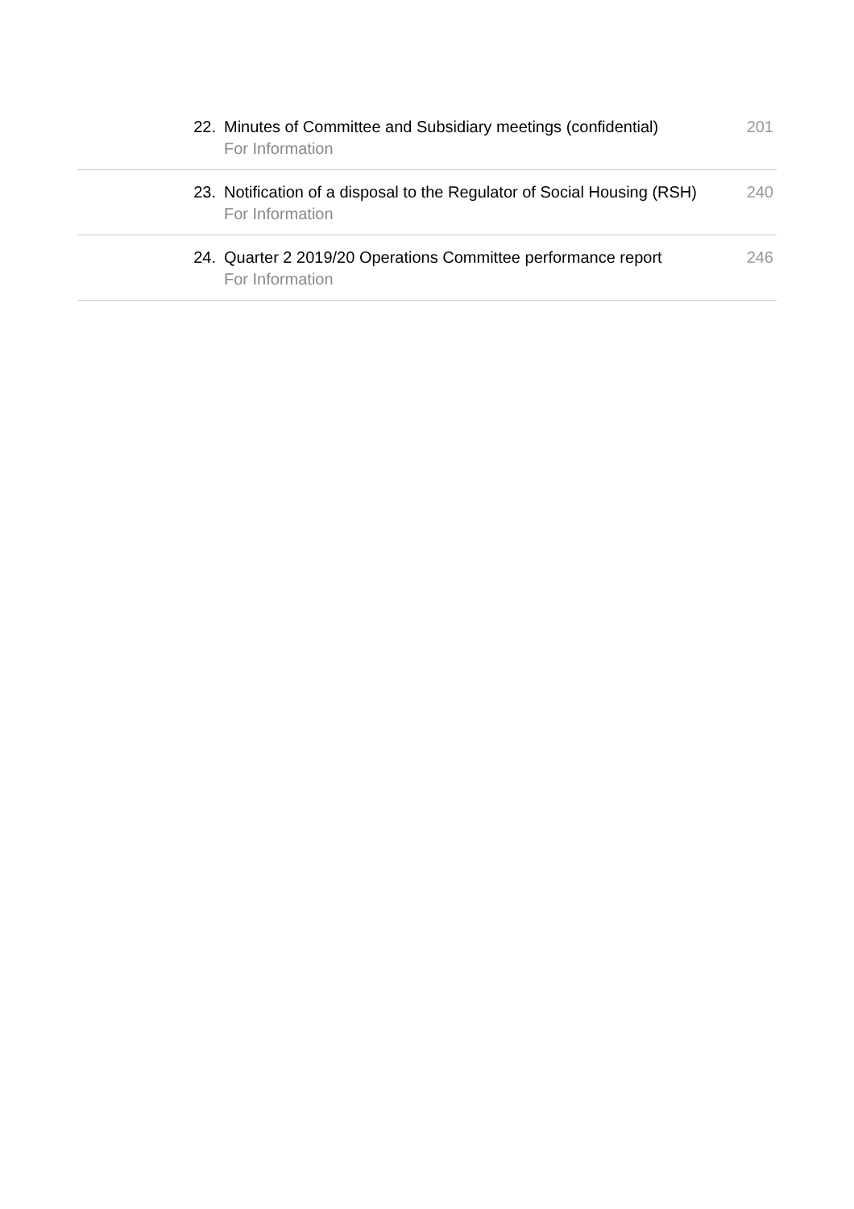| 22. | Minutes of Committee and Subsidiary meetings (confidential) For Information | 201 |
| 23. | Notification of a disposal to the Regulator of Social Housing (RSH) For Information | 240 |
| 24. | Quarter 2 2019/20 Operations Committee performance report For Information | 246 |